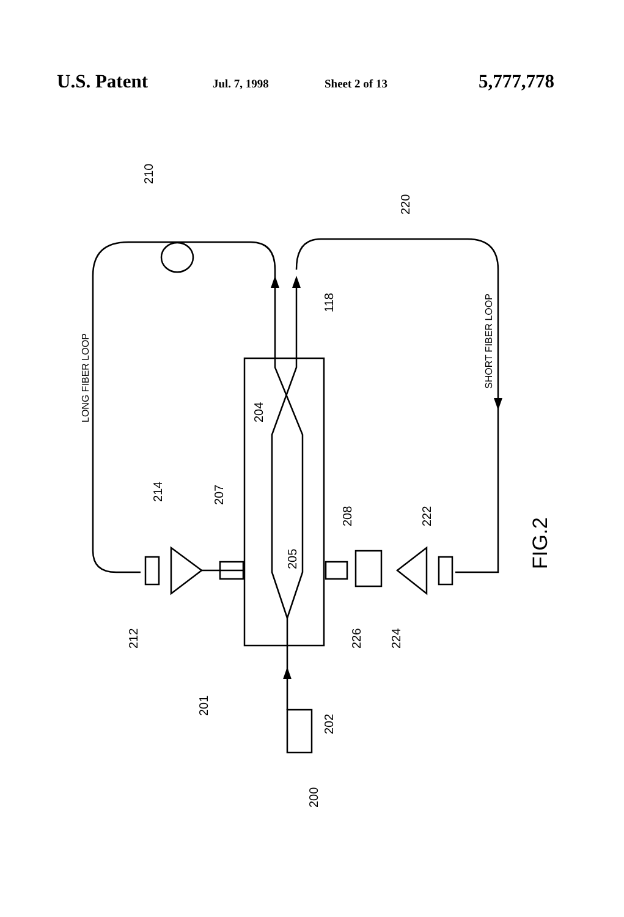U.S. Patent Jul. 7, 1998 Sheet 2 of 13 5,777,778
210
220
118
LONG FIBER LOOP
SHORT FIBER LOOP
204
214
207
205
208
222
212
201
202
200
226
224
FIG.2